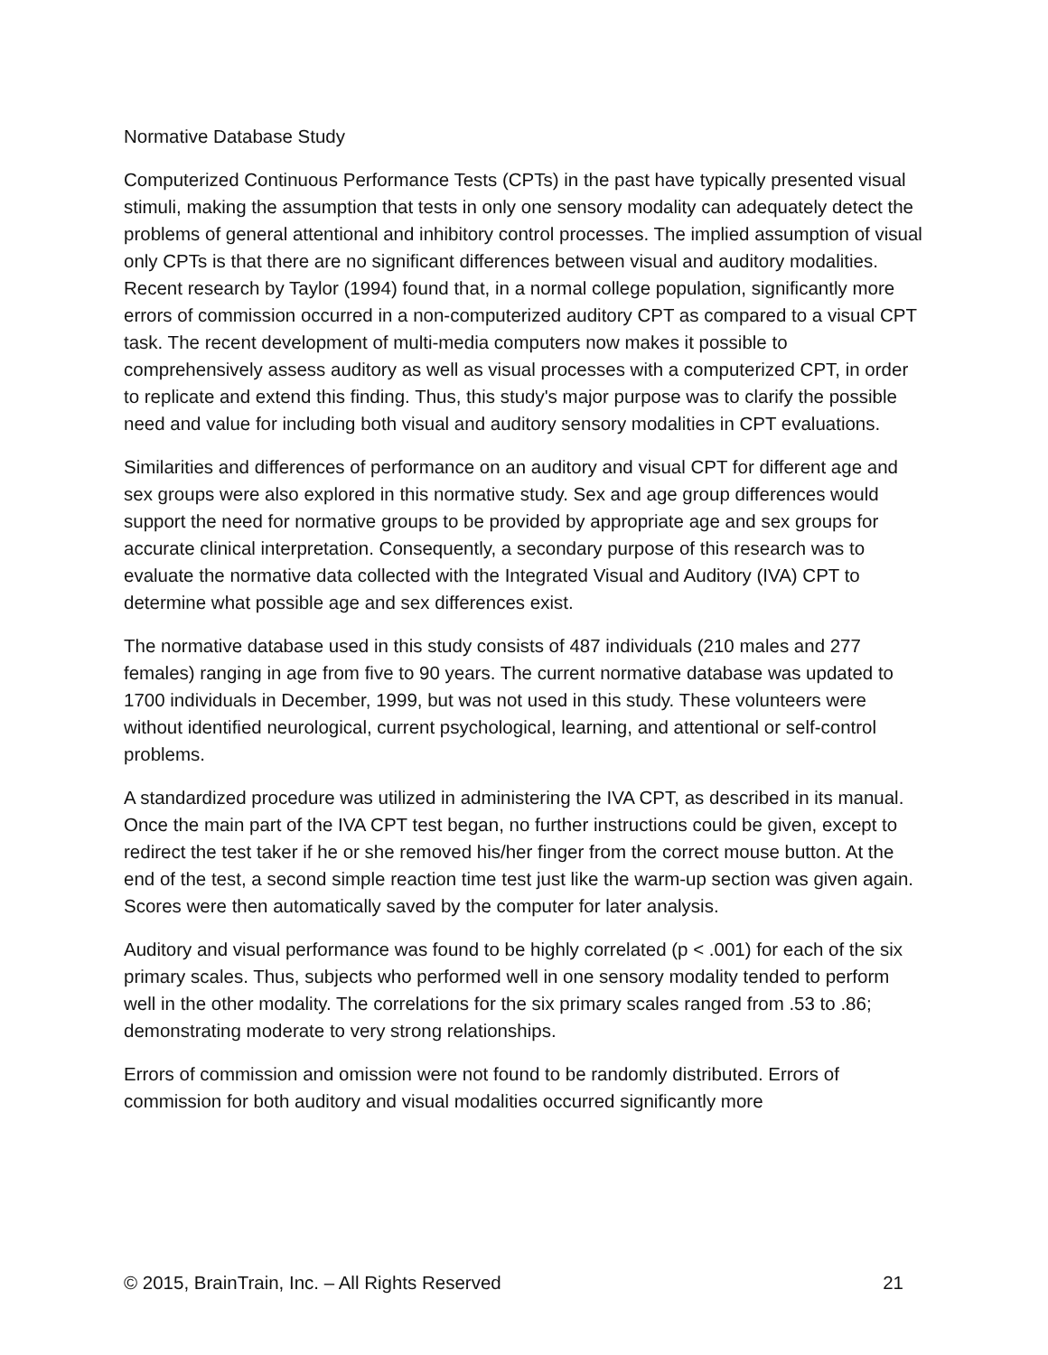Normative Database Study
Computerized Continuous Performance Tests (CPTs) in the past have typically presented visual stimuli, making the assumption that tests in only one sensory modality can adequately detect the problems of general attentional and inhibitory control processes. The implied assumption of visual only CPTs is that there are no significant differences between visual and auditory modalities. Recent research by Taylor (1994) found that, in a normal college population, significantly more errors of commission occurred in a non-computerized auditory CPT as compared to a visual CPT task. The recent development of multi-media computers now makes it possible to comprehensively assess auditory as well as visual processes with a computerized CPT, in order to replicate and extend this finding. Thus, this study's major purpose was to clarify the possible need and value for including both visual and auditory sensory modalities in CPT evaluations.
Similarities and differences of performance on an auditory and visual CPT for different age and sex groups were also explored in this normative study. Sex and age group differences would support the need for normative groups to be provided by appropriate age and sex groups for accurate clinical interpretation. Consequently, a secondary purpose of this research was to evaluate the normative data collected with the Integrated Visual and Auditory (IVA) CPT to determine what possible age and sex differences exist.
The normative database used in this study consists of 487 individuals (210 males and 277 females) ranging in age from five to 90 years. The current normative database was updated to 1700 individuals in December, 1999, but was not used in this study. These volunteers were without identified neurological, current psychological, learning, and attentional or self-control problems.
A standardized procedure was utilized in administering the IVA CPT, as described in its manual. Once the main part of the IVA CPT test began, no further instructions could be given, except to redirect the test taker if he or she removed his/her finger from the correct mouse button. At the end of the test, a second simple reaction time test just like the warm-up section was given again. Scores were then automatically saved by the computer for later analysis.
Auditory and visual performance was found to be highly correlated (p < .001) for each of the six primary scales. Thus, subjects who performed well in one sensory modality tended to perform well in the other modality. The correlations for the six primary scales ranged from .53 to .86; demonstrating moderate to very strong relationships.
Errors of commission and omission were not found to be randomly distributed. Errors of commission for both auditory and visual modalities occurred significantly more
© 2015, BrainTrain, Inc. – All Rights Reserved 21